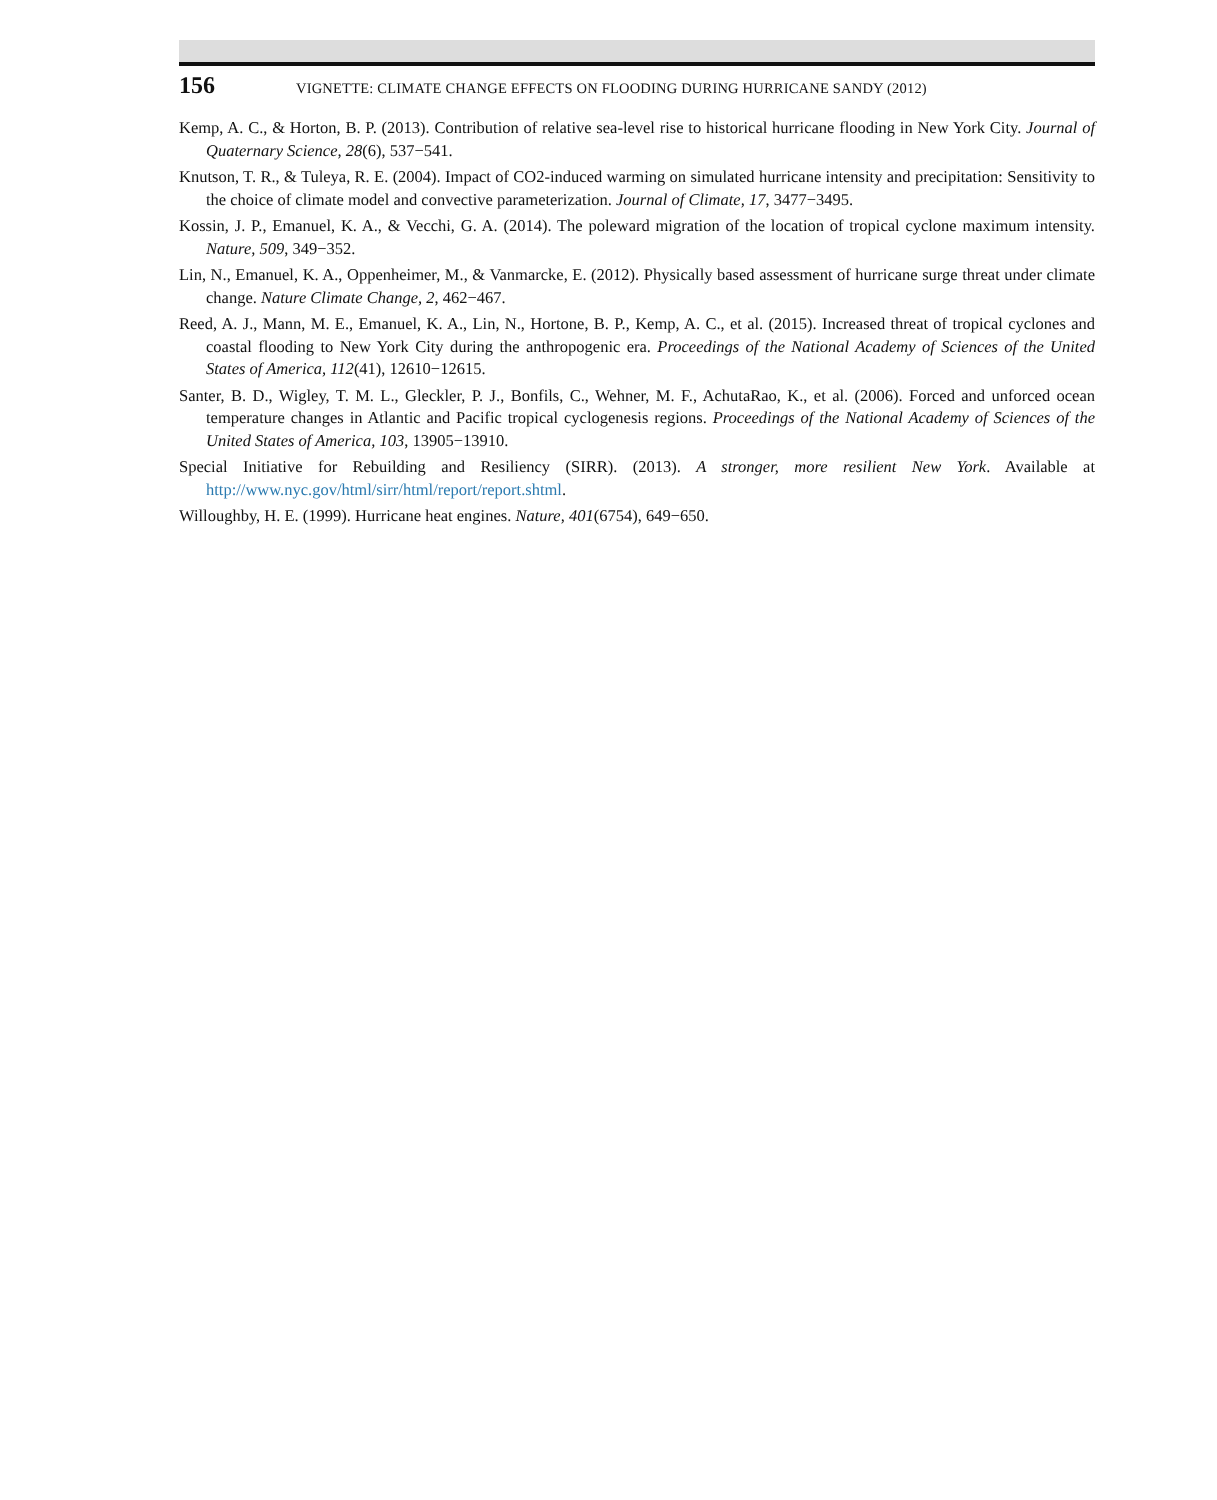156 VIGNETTE: CLIMATE CHANGE EFFECTS ON FLOODING DURING HURRICANE SANDY (2012)
Kemp, A. C., & Horton, B. P. (2013). Contribution of relative sea-level rise to historical hurricane flooding in New York City. Journal of Quaternary Science, 28(6), 537−541.
Knutson, T. R., & Tuleya, R. E. (2004). Impact of CO2-induced warming on simulated hurricane intensity and precipitation: Sensitivity to the choice of climate model and convective parameterization. Journal of Climate, 17, 3477−3495.
Kossin, J. P., Emanuel, K. A., & Vecchi, G. A. (2014). The poleward migration of the location of tropical cyclone maximum intensity. Nature, 509, 349−352.
Lin, N., Emanuel, K. A., Oppenheimer, M., & Vanmarcke, E. (2012). Physically based assessment of hurricane surge threat under climate change. Nature Climate Change, 2, 462−467.
Reed, A. J., Mann, M. E., Emanuel, K. A., Lin, N., Hortone, B. P., Kemp, A. C., et al. (2015). Increased threat of tropical cyclones and coastal flooding to New York City during the anthropogenic era. Proceedings of the National Academy of Sciences of the United States of America, 112(41), 12610−12615.
Santer, B. D., Wigley, T. M. L., Gleckler, P. J., Bonfils, C., Wehner, M. F., AchutaRao, K., et al. (2006). Forced and unforced ocean temperature changes in Atlantic and Pacific tropical cyclogenesis regions. Proceedings of the National Academy of Sciences of the United States of America, 103, 13905−13910.
Special Initiative for Rebuilding and Resiliency (SIRR). (2013). A stronger, more resilient New York. Available at http://www.nyc.gov/html/sirr/html/report/report.shtml.
Willoughby, H. E. (1999). Hurricane heat engines. Nature, 401(6754), 649−650.